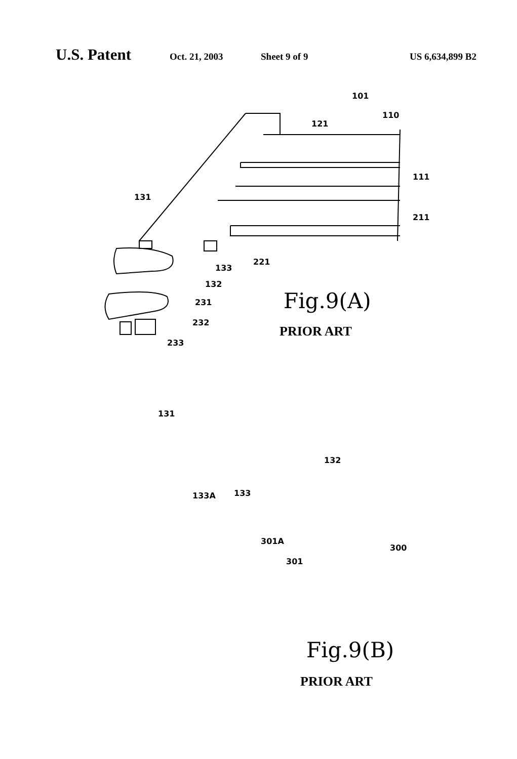U.S. Patent Oct. 21, 2003 Sheet 9 of 9 US 6,634,899 B2
101
110
121
111
131
211
221
133
132
231
232
233
Fig.9(A)
PRIOR ART
131
132
133A 133
301A
300
301
Fig.9(B)
PRIOR ART